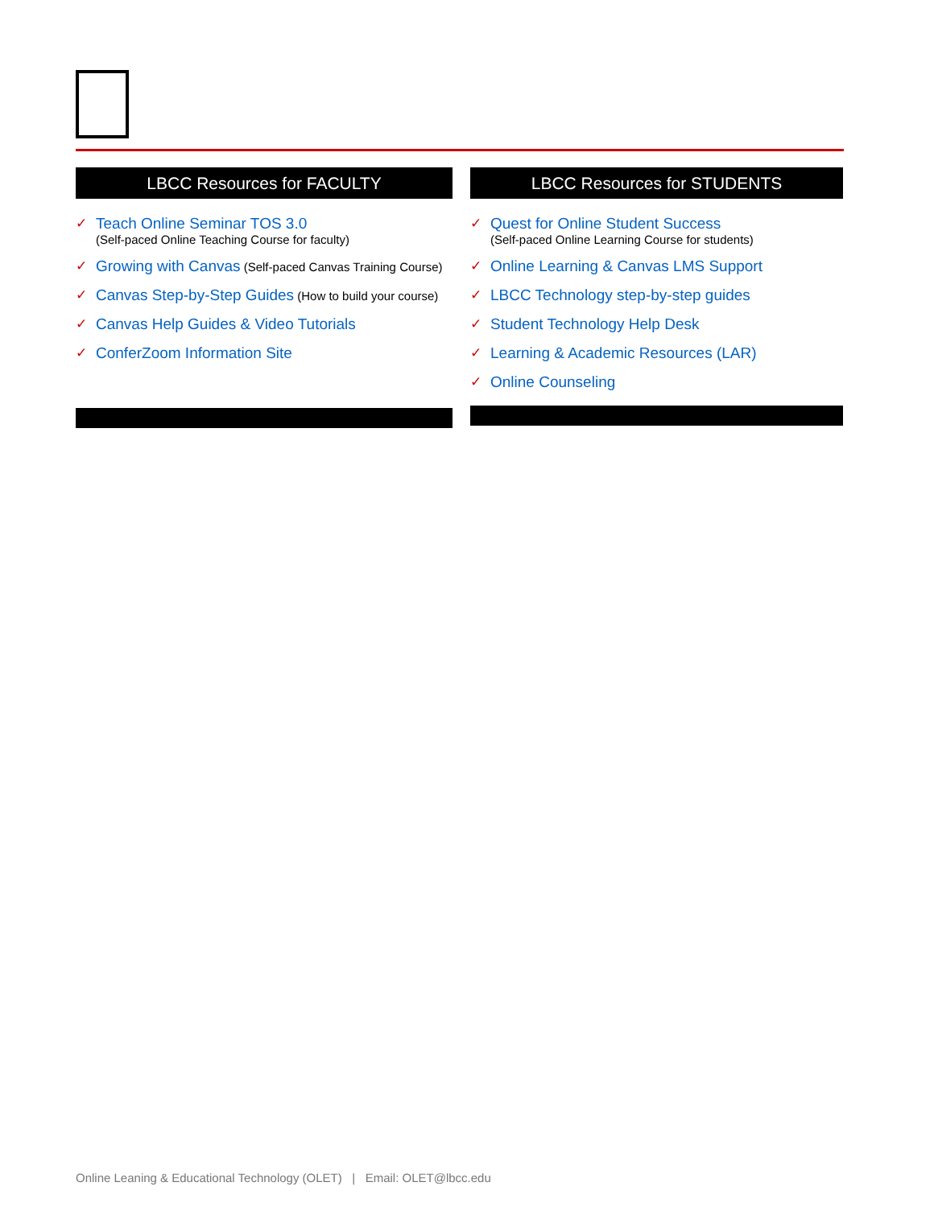LBCC Resources for FACULTY
✓ Teach Online Seminar TOS 3.0
(Self-paced Online Teaching Course for faculty)
✓ Growing with Canvas (Self-paced Canvas Training Course)
✓ Canvas Step-by-Step Guides (How to build your course)
✓ Canvas Help Guides & Video Tutorials
✓ ConferZoom Information Site
LBCC Resources for STUDENTS
✓ Quest for Online Student Success
(Self-paced Online Learning Course for students)
✓ Online Learning & Canvas LMS Support
✓ LBCC Technology step-by-step guides
✓ Student Technology Help Desk
✓ Learning & Academic Resources (LAR)
✓ Online Counseling
Online Leaning & Educational Technology (OLET) | Email: OLET@lbcc.edu